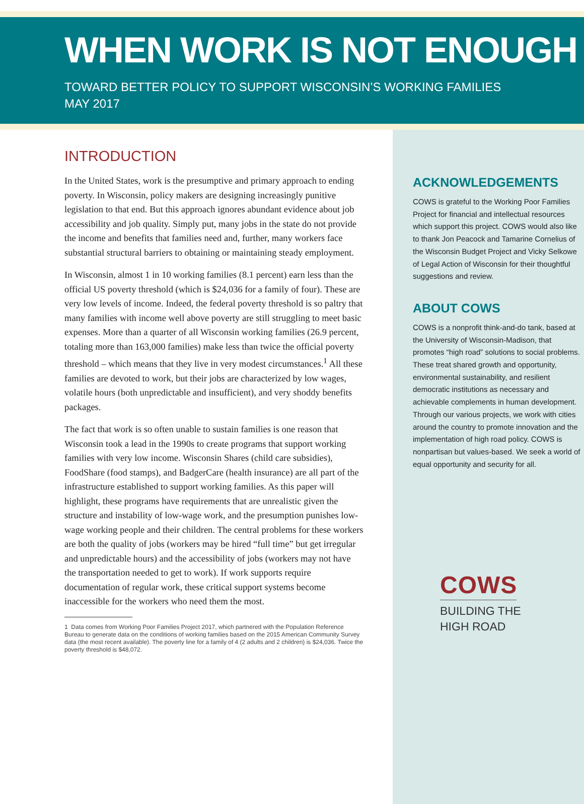WHEN WORK IS NOT ENOUGH
TOWARD BETTER POLICY TO SUPPORT WISCONSIN’S WORKING FAMILIES
MAY 2017
INTRODUCTION
In the United States, work is the presumptive and primary approach to ending poverty. In Wisconsin, policy makers are designing increasingly punitive legislation to that end. But this approach ignores abundant evidence about job accessibility and job quality. Simply put, many jobs in the state do not provide the income and benefits that families need and, further, many workers face substantial structural barriers to obtaining or maintaining steady employment.
In Wisconsin, almost 1 in 10 working families (8.1 percent) earn less than the official US poverty threshold (which is $24,036 for a family of four). These are very low levels of income. Indeed, the federal poverty threshold is so paltry that many families with income well above poverty are still struggling to meet basic expenses. More than a quarter of all Wisconsin working families (26.9 percent, totaling more than 163,000 families) make less than twice the official poverty threshold – which means that they live in very modest circumstances.<sup>1</sup> All these families are devoted to work, but their jobs are characterized by low wages, volatile hours (both unpredictable and insufficient), and very shoddy benefits packages.
The fact that work is so often unable to sustain families is one reason that Wisconsin took a lead in the 1990s to create programs that support working families with very low income. Wisconsin Shares (child care subsidies), FoodShare (food stamps), and BadgerCare (health insurance) are all part of the infrastructure established to support working families. As this paper will highlight, these programs have requirements that are unrealistic given the structure and instability of low-wage work, and the presumption punishes low-wage working people and their children. The central problems for these workers are both the quality of jobs (workers may be hired “full time” but get irregular and unpredictable hours) and the accessibility of jobs (workers may not have the transportation needed to get to work). If work supports require documentation of regular work, these critical support systems become inaccessible for the workers who need them the most.
1 Data comes from Working Poor Families Project 2017, which partnered with the Population Reference Bureau to generate data on the conditions of working families based on the 2015 American Community Survey data (the most recent available). The poverty line for a family of 4 (2 adults and 2 children) is $24,036. Twice the poverty threshold is $48,072.
ACKNOWLEDGEMENTS
COWS is grateful to the Working Poor Families Project for financial and intellectual resources which support this project. COWS would also like to thank Jon Peacock and Tamarine Cornelius of the Wisconsin Budget Project and Vicky Selkowe of Legal Action of Wisconsin for their thoughtful suggestions and review.
ABOUT COWS
COWS is a nonprofit think-and-do tank, based at the University of Wisconsin-Madison, that promotes “high road” solutions to social problems. These treat shared growth and opportunity, environmental sustainability, and resilient democratic institutions as necessary and achievable complements in human development. Through our various projects, we work with cities around the country to promote innovation and the implementation of high road policy. COWS is nonpartisan but values-based. We seek a world of equal opportunity and security for all.
COWS
BUILDING THE
HIGH ROAD